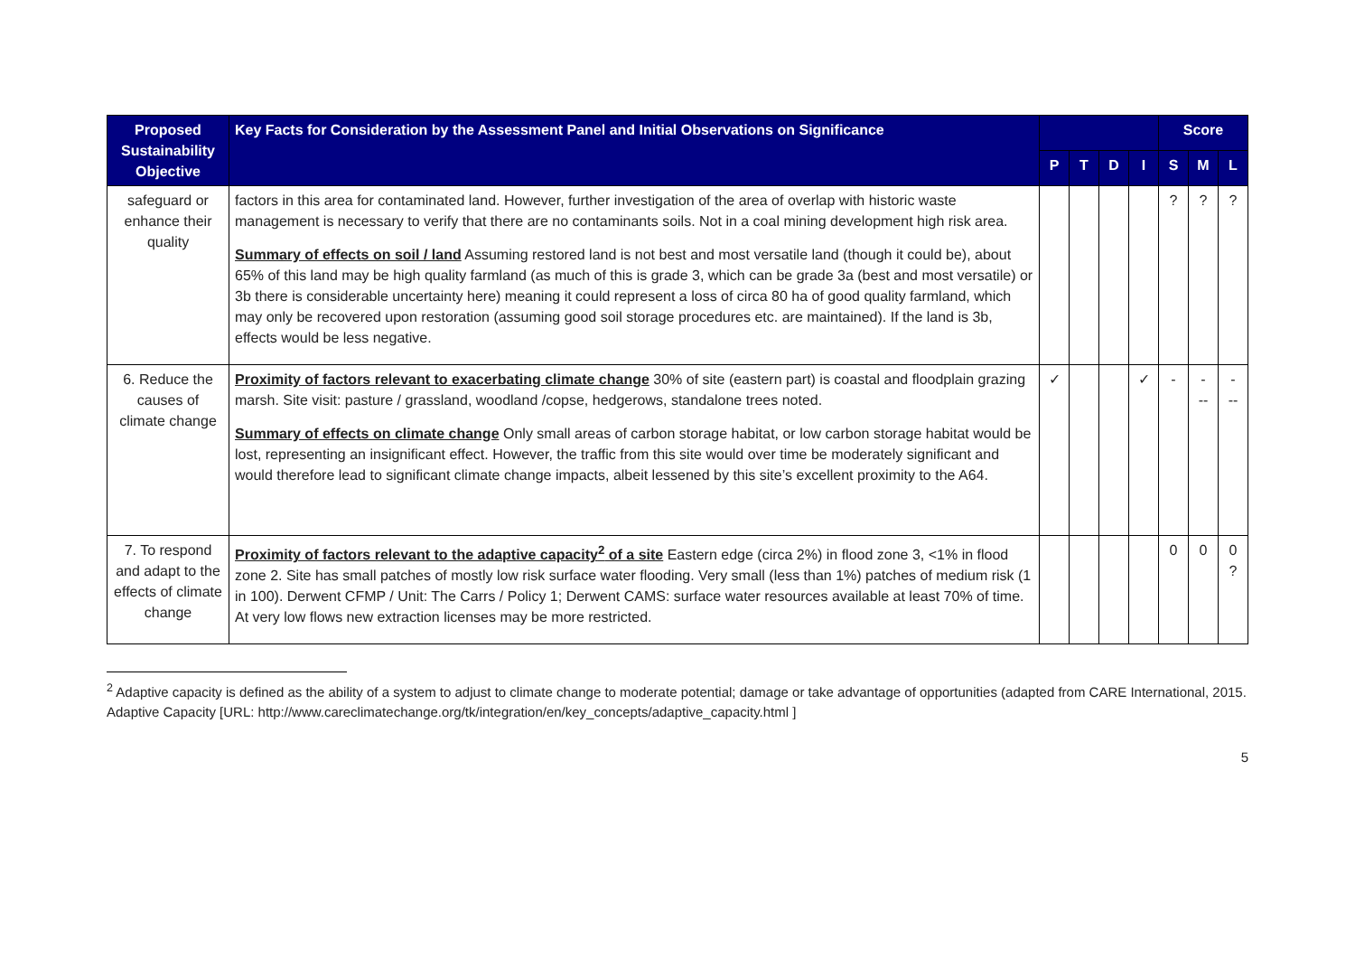| Proposed Sustainability Objective | Key Facts for Consideration by the Assessment Panel and Initial Observations on Significance | | | | | Score | | |
| --- | --- | --- | --- | --- | --- | --- | --- | --- |
| | | P | T | D | I | S | M | L |
| safeguard or enhance their quality | factors in this area for contaminated land. However, further investigation of the area of overlap with historic waste management is necessary to verify that there are no contaminants soils. Not in a coal mining development high risk area. Summary of effects on soil / land Assuming restored land is not best and most versatile land (though it could be), about 65% of this land may be high quality farmland (as much of this is grade 3, which can be grade 3a (best and most versatile) or 3b there is considerable uncertainty here) meaning it could represent a loss of circa 80 ha of good quality farmland, which may only be recovered upon restoration (assuming good soil storage procedures etc. are maintained). If the land is 3b, effects would be less negative. | | | | | ? | ? | ? |
| 6. Reduce the causes of climate change | Proximity of factors relevant to exacerbating climate change 30% of site (eastern part) is coastal and floodplain grazing marsh. Site visit: pasture / grassland, woodland /copse, hedgerows, standalone trees noted. Summary of effects on climate change Only small areas of carbon storage habitat, or low carbon storage habitat would be lost, representing an insignificant effect. However, the traffic from this site would over time be moderately significant and would therefore lead to significant climate change impacts, albeit lessened by this site’s excellent proximity to the A64. | ✓ | | | ✓ | - | - -- | - -- |
| 7. To respond and adapt to the effects of climate change | Proximity of factors relevant to the adaptive capacity<sup>2</sup> of a site Eastern edge (circa 2%) in flood zone 3, <1% in flood zone 2. Site has small patches of mostly low risk surface water flooding. Very small (less than 1%) patches of medium risk (1 in 100). Derwent CFMP / Unit: The Carrs / Policy 1; Derwent CAMS: surface water resources available at least 70% of time. At very low flows new extraction licenses may be more restricted. | | | | | 0 | 0 | 0 ? |
<sup>2</sup> Adaptive capacity is defined as the ability of a system to adjust to climate change to moderate potential; damage or take advantage of opportunities (adapted from CARE International, 2015. Adaptive Capacity [URL: http://www.careclimatechange.org/tk/integration/en/key_concepts/adaptive_capacity.html ]
5